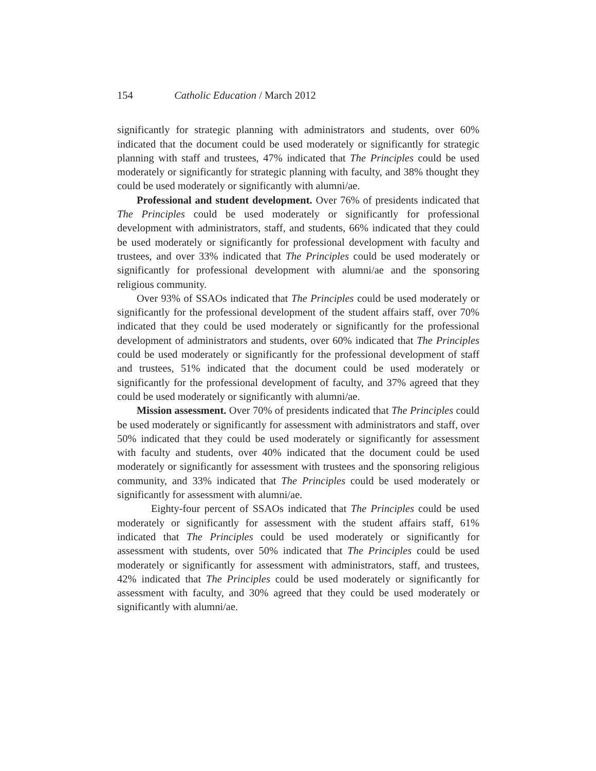154 Catholic Education / March 2012
significantly for strategic planning with administrators and students, over 60% indicated that the document could be used moderately or significantly for strategic planning with staff and trustees, 47% indicated that The Principles could be used moderately or significantly for strategic planning with faculty, and 38% thought they could be used moderately or significantly with alumni/ae.
Professional and student development. Over 76% of presidents indicated that The Principles could be used moderately or significantly for professional development with administrators, staff, and students, 66% indicated that they could be used moderately or significantly for professional development with faculty and trustees, and over 33% indicated that The Principles could be used moderately or significantly for professional development with alumni/ae and the sponsoring religious community.
Over 93% of SSAOs indicated that The Principles could be used moderately or significantly for the professional development of the student affairs staff, over 70% indicated that they could be used moderately or significantly for the professional development of administrators and students, over 60% indicated that The Principles could be used moderately or significantly for the professional development of staff and trustees, 51% indicated that the document could be used moderately or significantly for the professional development of faculty, and 37% agreed that they could be used moderately or significantly with alumni/ae.
Mission assessment. Over 70% of presidents indicated that The Principles could be used moderately or significantly for assessment with administrators and staff, over 50% indicated that they could be used moderately or significantly for assessment with faculty and students, over 40% indicated that the document could be used moderately or significantly for assessment with trustees and the sponsoring religious community, and 33% indicated that The Principles could be used moderately or significantly for assessment with alumni/ae.
Eighty-four percent of SSAOs indicated that The Principles could be used moderately or significantly for assessment with the student affairs staff, 61% indicated that The Principles could be used moderately or significantly for assessment with students, over 50% indicated that The Principles could be used moderately or significantly for assessment with administrators, staff, and trustees, 42% indicated that The Principles could be used moderately or significantly for assessment with faculty, and 30% agreed that they could be used moderately or significantly with alumni/ae.